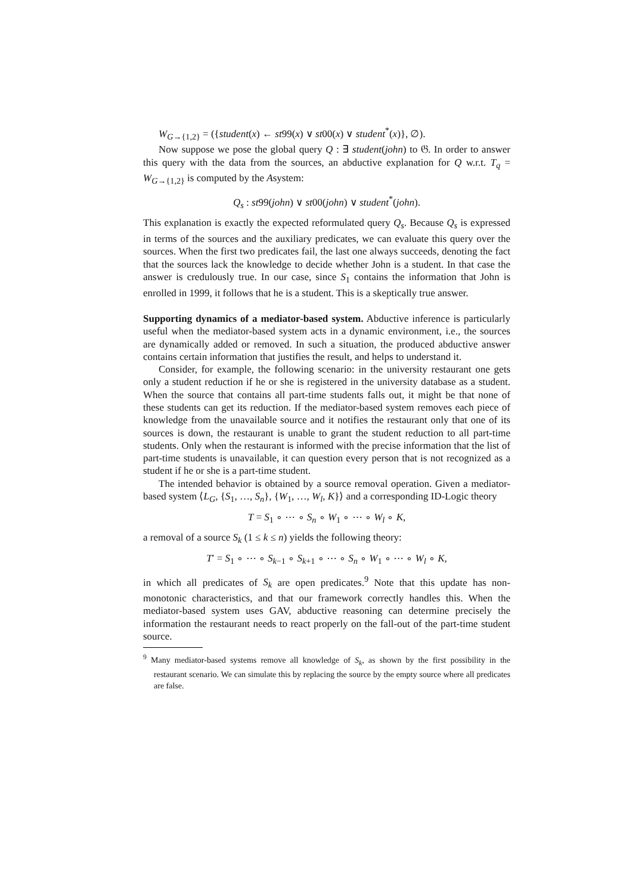W<sub>G→{1,2}</sub> = ({student(x) ← st99(x) ∨ st00(x) ∨ student<sup>*</sup>(x)}, ∅).
Now suppose we pose the global query Q : ∃ student(john) to 𝔊. In order to answer this query with the data from the sources, an abductive explanation for Q w.r.t. T<sub>q</sub> = W<sub>G→{1,2}</sub> is computed by the Asystem:
Q<sub>s</sub> : st99(john) ∨ st00(john) ∨ student<sup>*</sup>(john).
This explanation is exactly the expected reformulated query Q<sub>s</sub>. Because Q<sub>s</sub> is expressed in terms of the sources and the auxiliary predicates, we can evaluate this query over the sources. When the first two predicates fail, the last one always succeeds, denoting the fact that the sources lack the knowledge to decide whether John is a student. In that case the answer is credulously true. In our case, since S<sub>1</sub> contains the information that John is enrolled in 1999, it follows that he is a student. This is a skeptically true answer.
Supporting dynamics of a mediator-based system. Abductive inference is particularly useful when the mediator-based system acts in a dynamic environment, i.e., the sources are dynamically added or removed. In such a situation, the produced abductive answer contains certain information that justifies the result, and helps to understand it.
Consider, for example, the following scenario: in the university restaurant one gets only a student reduction if he or she is registered in the university database as a student. When the source that contains all part-time students falls out, it might be that none of these students can get its reduction. If the mediator-based system removes each piece of knowledge from the unavailable source and it notifies the restaurant only that one of its sources is down, the restaurant is unable to grant the student reduction to all part-time students. Only when the restaurant is informed with the precise information that the list of part-time students is unavailable, it can question every person that is not recognized as a student if he or she is a part-time student.
The intended behavior is obtained by a source removal operation. Given a mediator-based system ⟨L<sub>G</sub>, {S<sub>1</sub>, …, S<sub>n</sub>}, {W<sub>1</sub>, …, W<sub>l</sub>, K}⟩ and a corresponding ID-Logic theory
T = S<sub>1</sub> ∘ ⋯ ∘ S<sub>n</sub> ∘ W<sub>1</sub> ∘ ⋯ ∘ W<sub>l</sub> ∘ K,
a removal of a source S<sub>k</sub> (1 ≤ k ≤ n) yields the following theory:
T′ = S<sub>1</sub> ∘ ⋯ ∘ S<sub>k−1</sub> ∘ S<sub>k+1</sub> ∘ ⋯ ∘ S<sub>n</sub> ∘ W<sub>1</sub> ∘ ⋯ ∘ W<sub>l</sub> ∘ K,
in which all predicates of S<sub>k</sub> are open predicates.<sup>9</sup> Note that this update has non-monotonic characteristics, and that our framework correctly handles this. When the mediator-based system uses GAV, abductive reasoning can determine precisely the information the restaurant needs to react properly on the fall-out of the part-time student source.
<sup>9</sup> Many mediator-based systems remove all knowledge of S<sub>k</sub>, as shown by the first possibility in the restaurant scenario. We can simulate this by replacing the source by the empty source where all predicates are false.